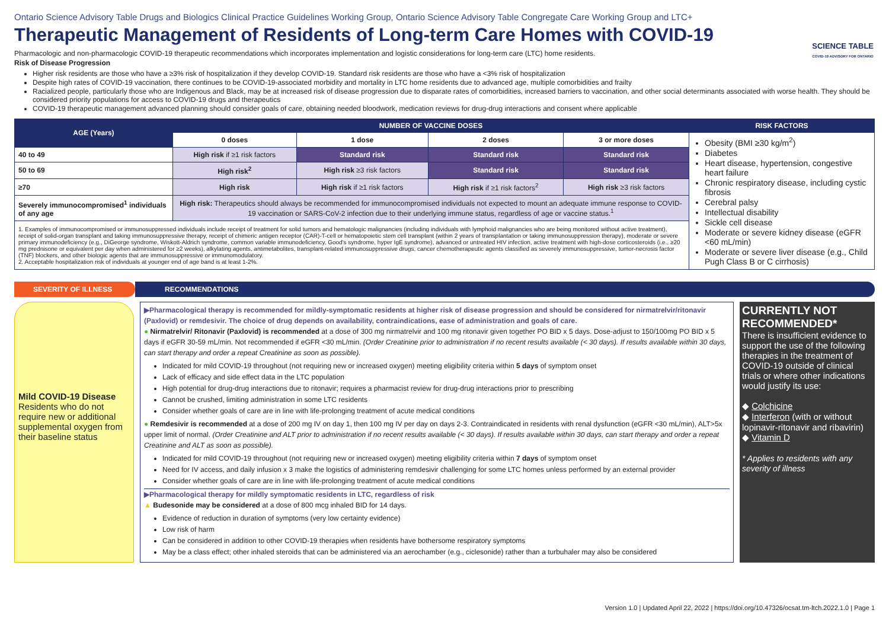Ontario Science Advisory Table Drugs and Biologics Clinical Practice Guidelines Working Group, Ontario Science Advisory Table Congregate Care Working Group and LTC+
SCIENCE TABLE
COVID-19 ADVISORY FOR ONTARIO
Therapeutic Management of Residents of Long-term Care Homes with COVID-19
Pharmacologic and non-pharmacologic COVID-19 therapeutic recommendations which incorporates implementation and logistic considerations for long-term care (LTC) home residents.
Risk of Disease Progression
Higher risk residents are those who have a ≥3% risk of hospitalization if they develop COVID-19. Standard risk residents are those who have a <3% risk of hospitalization
Despite high rates of COVID-19 vaccination, there continues to be COVID-19-associated morbidity and mortality in LTC home residents due to advanced age, multiple comorbidities and frailty
Racialized people, particularly those who are Indigenous and Black, may be at increased risk of disease progression due to disparate rates of comorbidities, increased barriers to vaccination, and other social determinants associated with worse health. They should be considered priority populations for access to COVID-19 drugs and therapeutics
COVID-19 therapeutic management advanced planning should consider goals of care, obtaining needed bloodwork, medication reviews for drug-drug interactions and consent where applicable
| AGE (Years) | NUMBER OF VACCINE DOSES | | | | RISK FACTORS |
| --- | --- | --- | --- | --- | --- |
| | 0 doses | 1 dose | 2 doses | 3 or more doses | Obesity (BMI ≥30 kg/m<sup>2</sup>) Diabetes Heart disease, hypertension, congestive heart failure Chronic respiratory disease, including cystic fibrosis Cerebral palsy Intellectual disability Sickle cell disease Moderate or severe kidney disease (eGFR <60 mL/min) Moderate or severe liver disease (e.g., Child Pugh Class B or C cirrhosis) |
| 40 to 49 | High risk if ≥1 risk factors | Standard risk | Standard risk | Standard risk | |
| 50 to 69 | High risk<sup>2</sup> | High risk ≥3 risk factors | Standard risk | Standard risk | |
| ≥70 | High risk | High risk if ≥1 risk factors | High risk if ≥1 risk factors<sup>2</sup> | High risk ≥3 risk factors | |
| Severely immunocompromised<sup>1</sup> individuals of any age | High risk: Therapeutics should always be recommended for immunocompromised individuals not expected to mount an adequate immune response to COVID-19 vaccination or SARS-CoV-2 infection due to their underlying immune status, regardless of age or vaccine status.<sup>1</sup> | | | | |
| 1. Examples of immunocompromised or immunosuppressed individuals include receipt of treatment for solid tumors and hematologic malignancies (including individuals with lymphoid malignancies who are being monitored without active treatment), receipt of solid-organ transplant and taking immunosuppressive therapy, receipt of chimeric antigen receptor (CAR)-T-cell or hematopoietic stem cell transplant (within 2 years of transplantation or taking immunosuppression therapy), moderate or severe primary immunodeficiency (e.g., DiGeorge syndrome, Wiskott-Aldrich syndrome, common variable immunodeficiency, Good's syndrome, hyper IgE syndrome), advanced or untreated HIV infection, active treatment with high-dose corticosteroids (i.e., ≥20 mg prednisone or equivalent per day when administered for ≥2 weeks), alkylating agents, antimetabolites, transplant-related immunosuppressive drugs, cancer chemotherapeutic agents classified as severely immunosuppressive, tumor-necrosis factor (TNF) blockers, and other biologic agents that are immunosuppressive or immunomodulatory. 2. Acceptable hospitalization risk of individuals at younger end of age band is at least 1-2%. | | | | | |
SEVERITY OF ILLNESS RECOMMENDATIONS
Mild COVID-19 Disease
Residents who do not require new or additional supplemental oxygen from their baseline status
▶Pharmacological therapy is recommended for mildly-symptomatic residents at higher risk of disease progression and should be considered for nirmatrelvir/ritonavir (Paxlovid) or remdesivir. The choice of drug depends on availability, contraindications, ease of administration and goals of care.
● Nirmatrelvir/ Ritonavir (Paxlovid) is recommended at a dose of 300 mg nirmatrelvir and 100 mg ritonavir given together PO BID x 5 days. Dose-adjust to 150/100mg PO BID x 5 days if eGFR 30-59 mL/min. Not recommended if eGFR <30 mL/min. (Order Creatinine prior to administration if no recent results available (< 30 days). If results available within 30 days, can start therapy and order a repeat Creatinine as soon as possible).
Indicated for mild COVID-19 throughout (not requiring new or increased oxygen) meeting eligibility criteria within 5 days of symptom onset
Lack of efficacy and side effect data in the LTC population
High potential for drug-drug interactions due to ritonavir; requires a pharmacist review for drug-drug interactions prior to prescribing
Cannot be crushed, limiting administration in some LTC residents
Consider whether goals of care are in line with life-prolonging treatment of acute medical conditions
● Remdesivir is recommended at a dose of 200 mg IV on day 1, then 100 mg IV per day on days 2-3. Contraindicated in residents with renal dysfunction (eGFR <30 mL/min), ALT>5x upper limit of normal. (Order Creatinine and ALT prior to administration if no recent results available (< 30 days). If results available within 30 days, can start therapy and order a repeat Creatinine and ALT as soon as possible).
Indicated for mild COVID-19 throughout (not requiring new or increased oxygen) meeting eligibility criteria within 7 days of symptom onset
Need for IV access, and daily infusion x 3 make the logistics of administering remdesivir challenging for some LTC homes unless performed by an external provider
Consider whether goals of care are in line with life-prolonging treatment of acute medical conditions
▶Pharmacological therapy for mildly symptomatic residents in LTC, regardless of risk
▲ Budesonide may be considered at a dose of 800 mcg inhaled BID for 14 days.
Evidence of reduction in duration of symptoms (very low certainty evidence)
Low risk of harm
Can be considered in addition to other COVID-19 therapies when residents have bothersome respiratory symptoms
May be a class effect; other inhaled steroids that can be administered via an aerochamber (e.g., ciclesonide) rather than a turbuhaler may also be considered
CURRENTLY NOT RECOMMENDED*
There is insufficient evidence to support the use of the following therapies in the treatment of COVID-19 outside of clinical trials or where other indications would justify its use:
◆ Colchicine
◆ Interferon (with or without lopinavir-ritonavir and ribavirin)
◆ Vitamin D
* Applies to residents with any severity of illness
Version 1.0 | Updated April 22, 2022 | https://doi.org/10.47326/ocsat.tm-ltch.2022.1.0 | Page 1